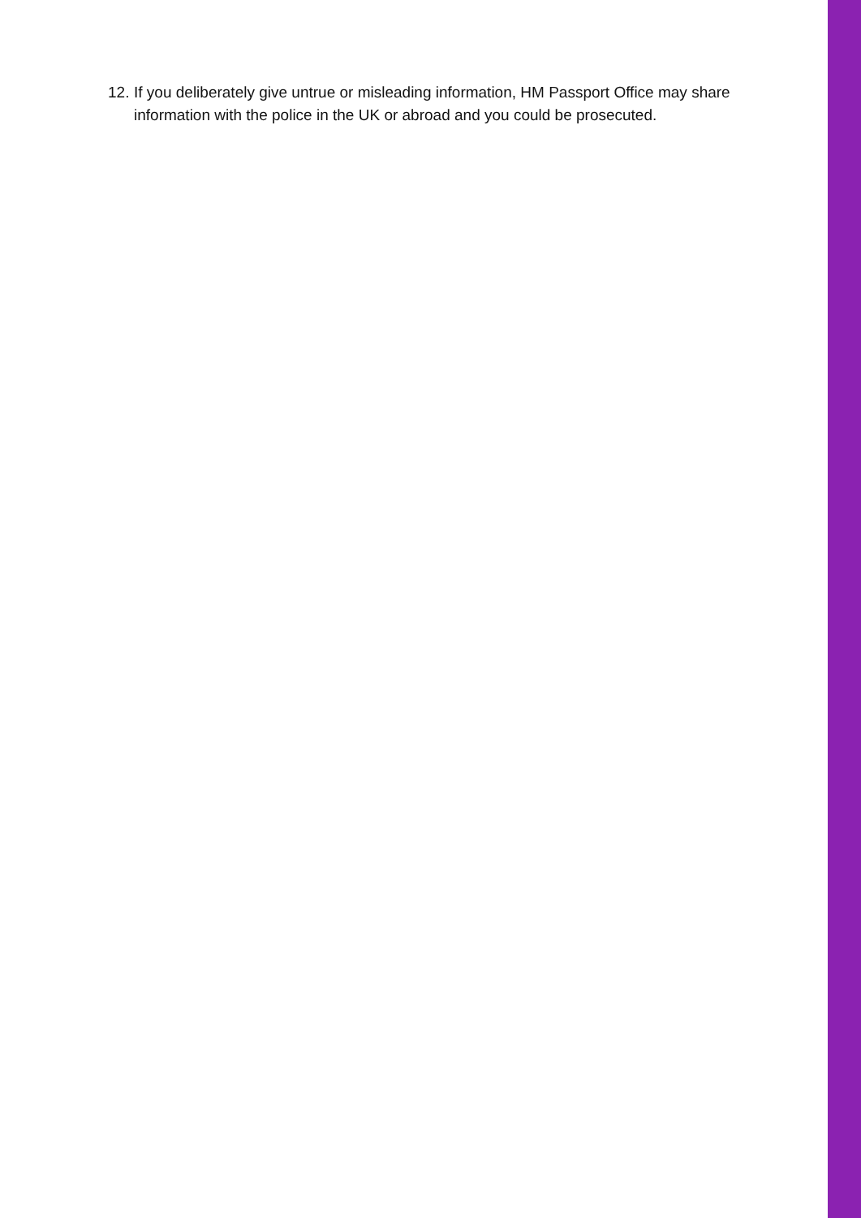12. If you deliberately give untrue or misleading information, HM Passport Office may share information with the police in the UK or abroad and you could be prosecuted.